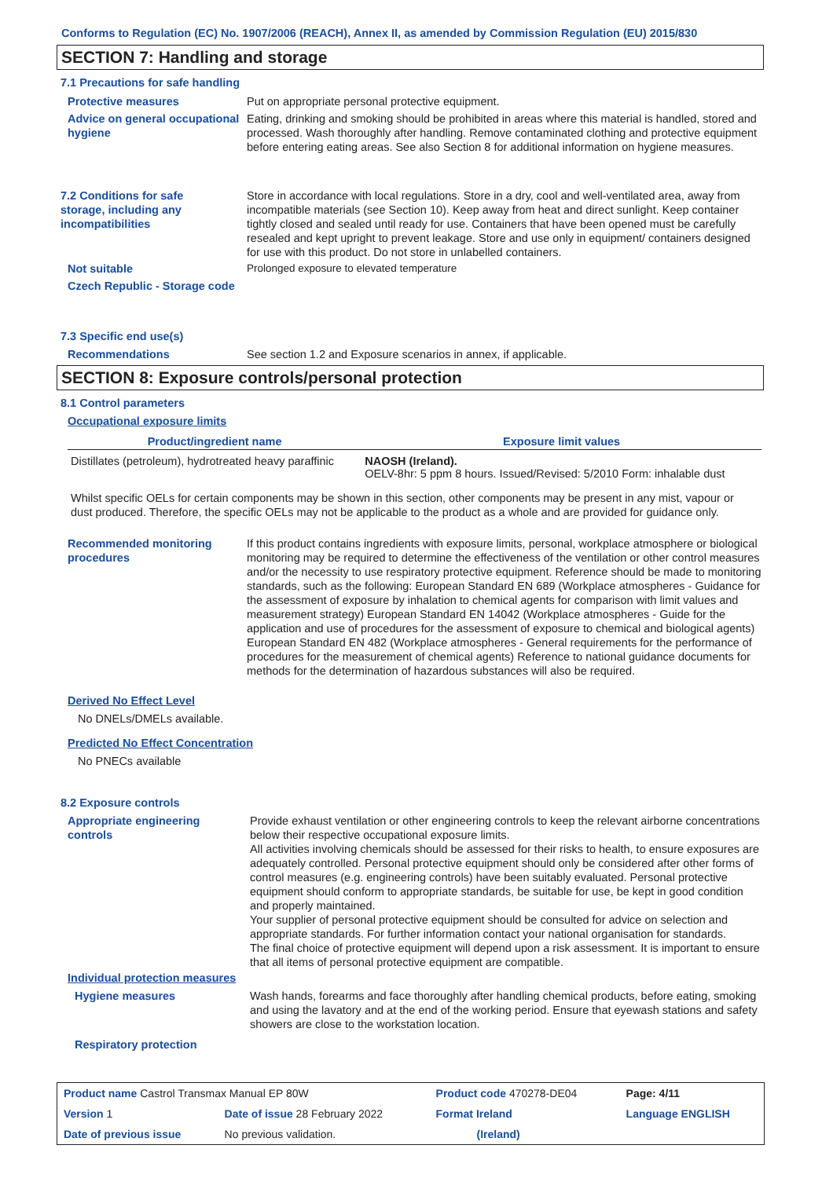Conforms to Regulation (EC) No. 1907/2006 (REACH), Annex II, as amended by Commission Regulation (EU) 2015/830
SECTION 7: Handling and storage
7.1 Precautions for safe handling
Protective measures Put on appropriate personal protective equipment.
Advice on general occupational hygiene
Eating, drinking and smoking should be prohibited in areas where this material is handled, stored and processed. Wash thoroughly after handling. Remove contaminated clothing and protective equipment before entering eating areas. See also Section 8 for additional information on hygiene measures.
7.2 Conditions for safe storage, including any incompatibilities
Store in accordance with local regulations. Store in a dry, cool and well-ventilated area, away from incompatible materials (see Section 10). Keep away from heat and direct sunlight. Keep container tightly closed and sealed until ready for use. Containers that have been opened must be carefully resealed and kept upright to prevent leakage. Store and use only in equipment/ containers designed for use with this product. Do not store in unlabelled containers.
Not suitable Prolonged exposure to elevated temperature
Czech Republic - Storage code
7.3 Specific end use(s)
Recommendations See section 1.2 and Exposure scenarios in annex, if applicable.
SECTION 8: Exposure controls/personal protection
8.1 Control parameters
Occupational exposure limits
| Product/ingredient name | Exposure limit values |
| --- | --- |
| Distillates (petroleum), hydrotreated heavy paraffinic | NAOSH (Ireland). OELV-8hr: 5 ppm 8 hours. Issued/Revised: 5/2010 Form: inhalable dust |
Whilst specific OELs for certain components may be shown in this section, other components may be present in any mist, vapour or dust produced. Therefore, the specific OELs may not be applicable to the product as a whole and are provided for guidance only.
Recommended monitoring procedures
If this product contains ingredients with exposure limits, personal, workplace atmosphere or biological monitoring may be required to determine the effectiveness of the ventilation or other control measures and/or the necessity to use respiratory protective equipment. Reference should be made to monitoring standards, such as the following: European Standard EN 689 (Workplace atmospheres - Guidance for the assessment of exposure by inhalation to chemical agents for comparison with limit values and measurement strategy) European Standard EN 14042 (Workplace atmospheres - Guide for the application and use of procedures for the assessment of exposure to chemical and biological agents) European Standard EN 482 (Workplace atmospheres - General requirements for the performance of procedures for the measurement of chemical agents) Reference to national guidance documents for methods for the determination of hazardous substances will also be required.
Derived No Effect Level
No DNELs/DMELs available.
Predicted No Effect Concentration
No PNECs available
8.2 Exposure controls
Appropriate engineering controls
Provide exhaust ventilation or other engineering controls to keep the relevant airborne concentrations below their respective occupational exposure limits.
All activities involving chemicals should be assessed for their risks to health, to ensure exposures are adequately controlled. Personal protective equipment should only be considered after other forms of control measures (e.g. engineering controls) have been suitably evaluated. Personal protective equipment should conform to appropriate standards, be suitable for use, be kept in good condition and properly maintained.
Your supplier of personal protective equipment should be consulted for advice on selection and appropriate standards. For further information contact your national organisation for standards.
The final choice of protective equipment will depend upon a risk assessment. It is important to ensure that all items of personal protective equipment are compatible.
Individual protection measures
Hygiene measures
Wash hands, forearms and face thoroughly after handling chemical products, before eating, smoking and using the lavatory and at the end of the working period. Ensure that eyewash stations and safety showers are close to the workstation location.
Respiratory protection
| Product name Castrol Transmax Manual EP 80W | | Product code 470278-DE04 | Page: 4/11 |
| Version 1 | Date of issue 28 February 2022 | Format Ireland | Language ENGLISH |
| Date of previous issue | No previous validation. | (Ireland) | |